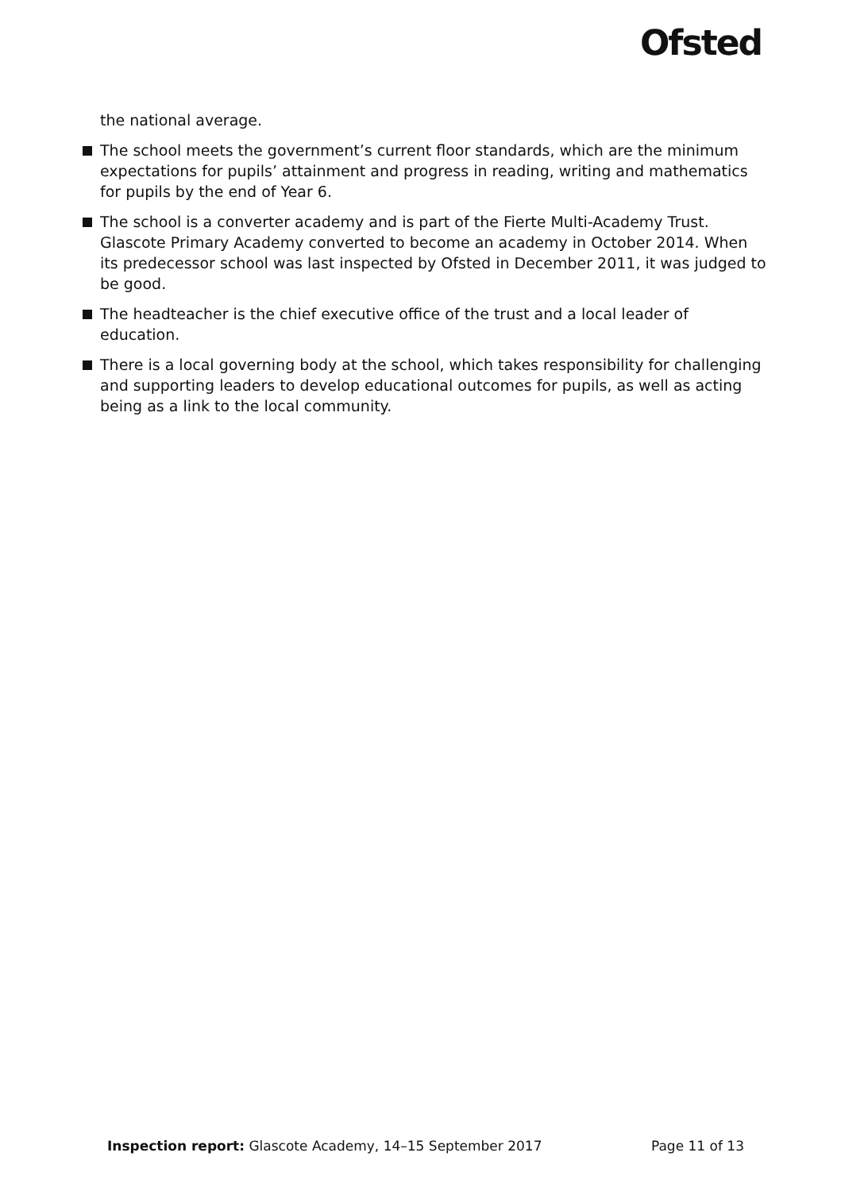Ofsted
the national average.
The school meets the government’s current floor standards, which are the minimum expectations for pupils’ attainment and progress in reading, writing and mathematics for pupils by the end of Year 6.
The school is a converter academy and is part of the Fierte Multi-Academy Trust. Glascote Primary Academy converted to become an academy in October 2014. When its predecessor school was last inspected by Ofsted in December 2011, it was judged to be good.
The headteacher is the chief executive office of the trust and a local leader of education.
There is a local governing body at the school, which takes responsibility for challenging and supporting leaders to develop educational outcomes for pupils, as well as acting being as a link to the local community.
Inspection report: Glascote Academy, 14–15 September 2017 Page 11 of 13